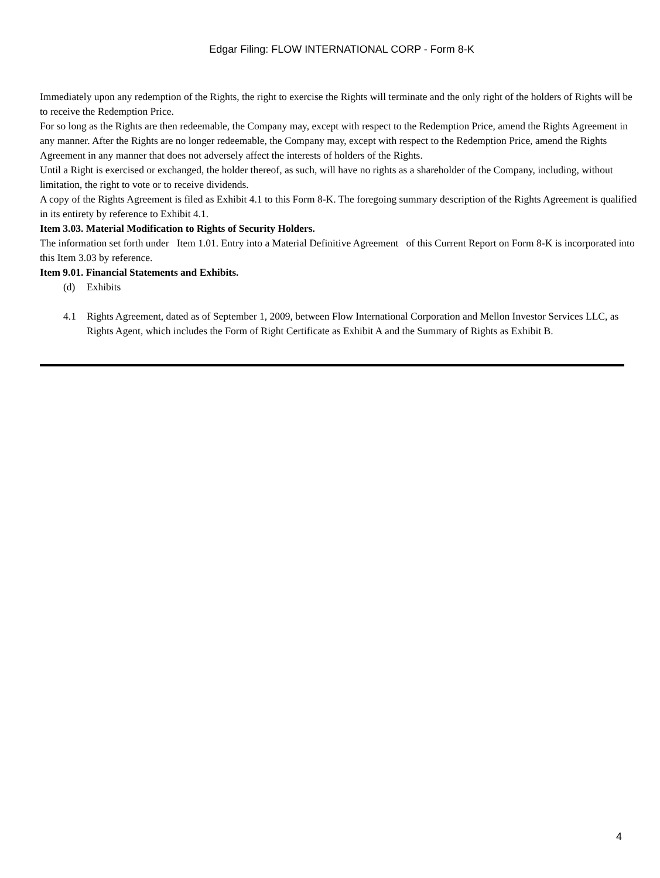Edgar Filing: FLOW INTERNATIONAL CORP - Form 8-K
Immediately upon any redemption of the Rights, the right to exercise the Rights will terminate and the only right of the holders of Rights will be to receive the Redemption Price.
For so long as the Rights are then redeemable, the Company may, except with respect to the Redemption Price, amend the Rights Agreement in any manner. After the Rights are no longer redeemable, the Company may, except with respect to the Redemption Price, amend the Rights Agreement in any manner that does not adversely affect the interests of holders of the Rights.
Until a Right is exercised or exchanged, the holder thereof, as such, will have no rights as a shareholder of the Company, including, without limitation, the right to vote or to receive dividends.
A copy of the Rights Agreement is filed as Exhibit 4.1 to this Form 8-K. The foregoing summary description of the Rights Agreement is qualified in its entirety by reference to Exhibit 4.1.
Item 3.03. Material Modification to Rights of Security Holders.
The information set forth under Item 1.01. Entry into a Material Definitive Agreement of this Current Report on Form 8-K is incorporated into this Item 3.03 by reference.
Item 9.01. Financial Statements and Exhibits.
(d) Exhibits
4.1 Rights Agreement, dated as of September 1, 2009, between Flow International Corporation and Mellon Investor Services LLC, as Rights Agent, which includes the Form of Right Certificate as Exhibit A and the Summary of Rights as Exhibit B.
4